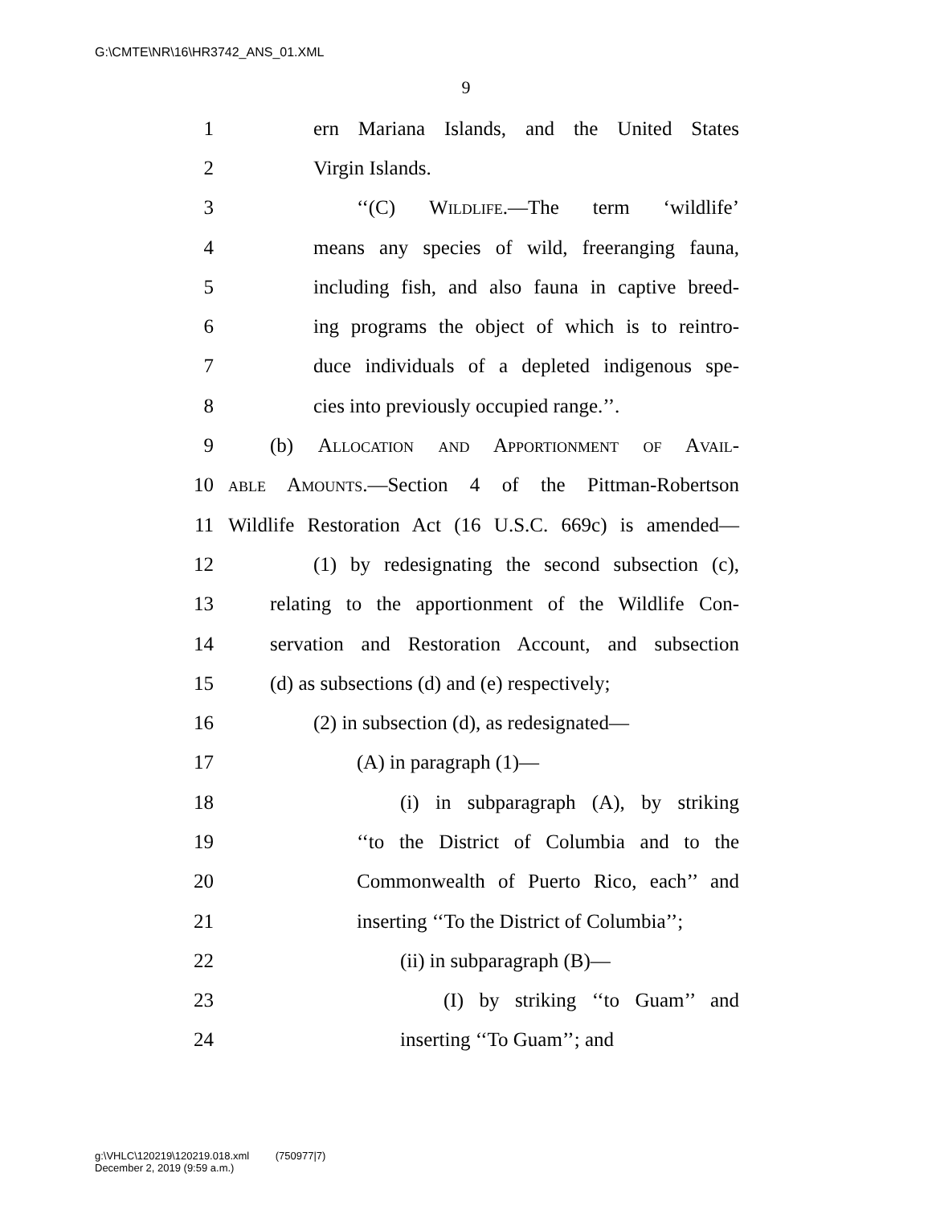G:\CMTE\NR\16\HR3742_ANS_01.XML
9
1 ern Mariana Islands, and the United States
2 Virgin Islands.
3 ‘‘(C) Wildlife.—The term ‘wildlife’
4 means any species of wild, freeranging fauna,
5 including fish, and also fauna in captive breed-
6 ing programs the object of which is to reintro-
7 duce individuals of a depleted indigenous spe-
8 cies into previously occupied range.’’.
9 (b) Allocation and Apportionment of Avail-
10 able Amounts.—Section 4 of the Pittman-Robertson
11 Wildlife Restoration Act (16 U.S.C. 669c) is amended—
12 (1) by redesignating the second subsection (c),
13 relating to the apportionment of the Wildlife Con-
14 servation and Restoration Account, and subsection
15 (d) as subsections (d) and (e) respectively;
16 (2) in subsection (d), as redesignated—
17 (A) in paragraph (1)—
18 (i) in subparagraph (A), by striking
19 ‘‘to the District of Columbia and to the
20 Commonwealth of Puerto Rico, each’’ and
21 inserting ‘‘To the District of Columbia’’;
22 (ii) in subparagraph (B)—
23 (I) by striking ‘‘to Guam’’ and
24 inserting ‘‘To Guam’’; and
g:\VHLC\120219\120219.018.xml (750977|7)
December 2, 2019 (9:59 a.m.)